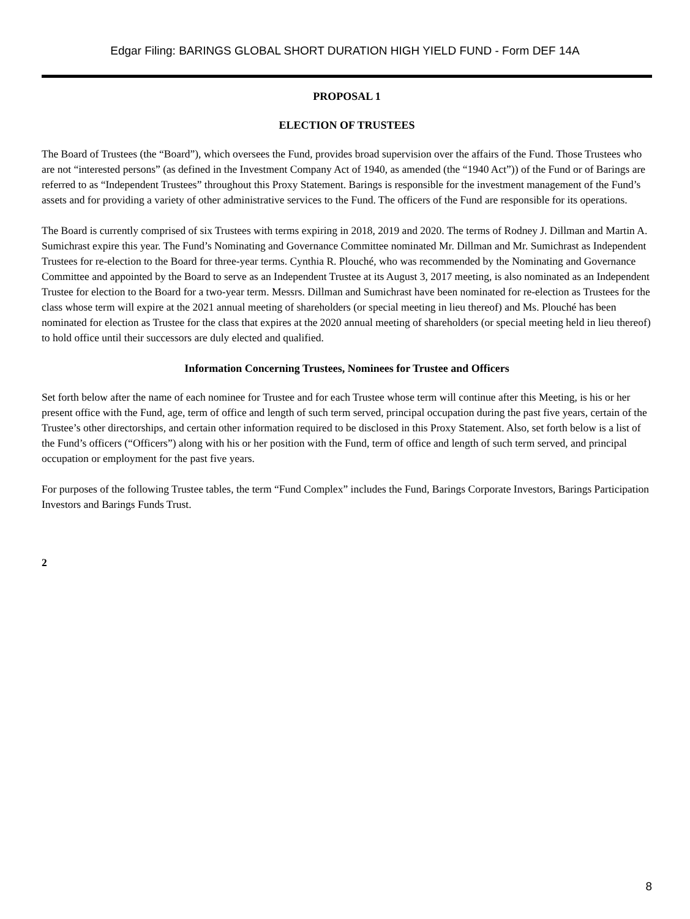Edgar Filing: BARINGS GLOBAL SHORT DURATION HIGH YIELD FUND - Form DEF 14A
PROPOSAL 1
ELECTION OF TRUSTEES
The Board of Trustees (the “Board”), which oversees the Fund, provides broad supervision over the affairs of the Fund. Those Trustees who are not “interested persons” (as defined in the Investment Company Act of 1940, as amended (the “1940 Act”)) of the Fund or of Barings are referred to as “Independent Trustees” throughout this Proxy Statement. Barings is responsible for the investment management of the Fund’s assets and for providing a variety of other administrative services to the Fund. The officers of the Fund are responsible for its operations.
The Board is currently comprised of six Trustees with terms expiring in 2018, 2019 and 2020. The terms of Rodney J. Dillman and Martin A. Sumichrast expire this year. The Fund’s Nominating and Governance Committee nominated Mr. Dillman and Mr. Sumichrast as Independent Trustees for re-election to the Board for three-year terms. Cynthia R. Plouché, who was recommended by the Nominating and Governance Committee and appointed by the Board to serve as an Independent Trustee at its August 3, 2017 meeting, is also nominated as an Independent Trustee for election to the Board for a two-year term. Messrs. Dillman and Sumichrast have been nominated for re-election as Trustees for the class whose term will expire at the 2021 annual meeting of shareholders (or special meeting in lieu thereof) and Ms. Plouché has been nominated for election as Trustee for the class that expires at the 2020 annual meeting of shareholders (or special meeting held in lieu thereof) to hold office until their successors are duly elected and qualified.
Information Concerning Trustees, Nominees for Trustee and Officers
Set forth below after the name of each nominee for Trustee and for each Trustee whose term will continue after this Meeting, is his or her present office with the Fund, age, term of office and length of such term served, principal occupation during the past five years, certain of the Trustee’s other directorships, and certain other information required to be disclosed in this Proxy Statement. Also, set forth below is a list of the Fund’s officers (“Officers”) along with his or her position with the Fund, term of office and length of such term served, and principal occupation or employment for the past five years.
For purposes of the following Trustee tables, the term “Fund Complex” includes the Fund, Barings Corporate Investors, Barings Participation Investors and Barings Funds Trust.
2
8